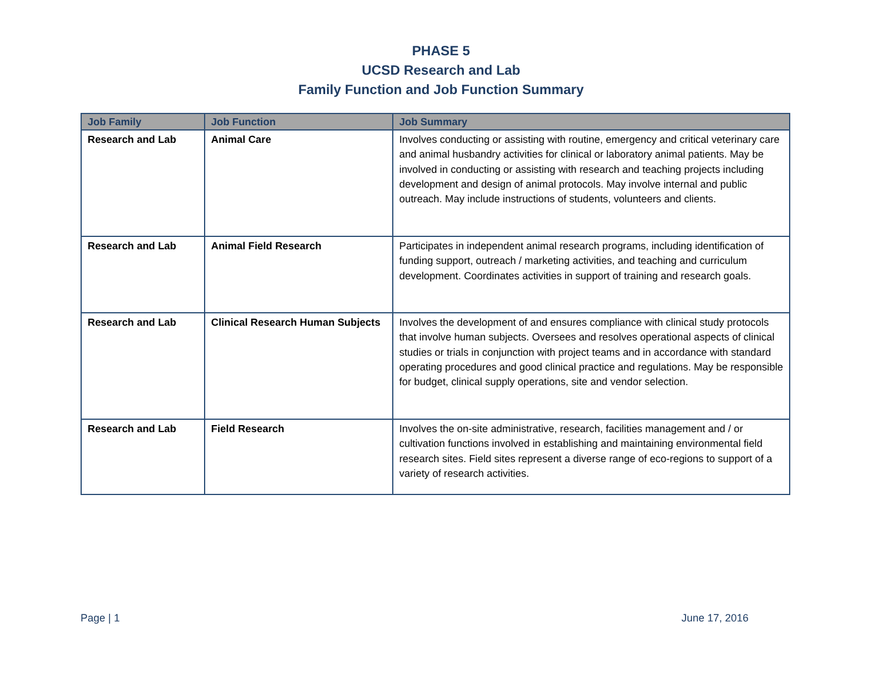PHASE 5
UCSD Research and Lab
Family Function and Job Function Summary
| Job Family | Job Function | Job Summary |
| --- | --- | --- |
| Research and Lab | Animal Care | Involves conducting or assisting with routine, emergency and critical veterinary care and animal husbandry activities for clinical or laboratory animal patients. May be involved in conducting or assisting with research and teaching projects including development and design of animal protocols. May involve internal and public outreach. May include instructions of students, volunteers and clients. |
| Research and Lab | Animal Field Research | Participates in independent animal research programs, including identification of funding support, outreach / marketing activities, and teaching and curriculum development. Coordinates activities in support of training and research goals. |
| Research and Lab | Clinical Research Human Subjects | Involves the development of and ensures compliance with clinical study protocols that involve human subjects. Oversees and resolves operational aspects of clinical studies or trials in conjunction with project teams and in accordance with standard operating procedures and good clinical practice and regulations. May be responsible for budget, clinical supply operations, site and vendor selection. |
| Research and Lab | Field Research | Involves the on-site administrative, research, facilities management and / or cultivation functions involved in establishing and maintaining environmental field research sites. Field sites represent a diverse range of eco-regions to support of a variety of research activities. |
Page | 1 June 17, 2016